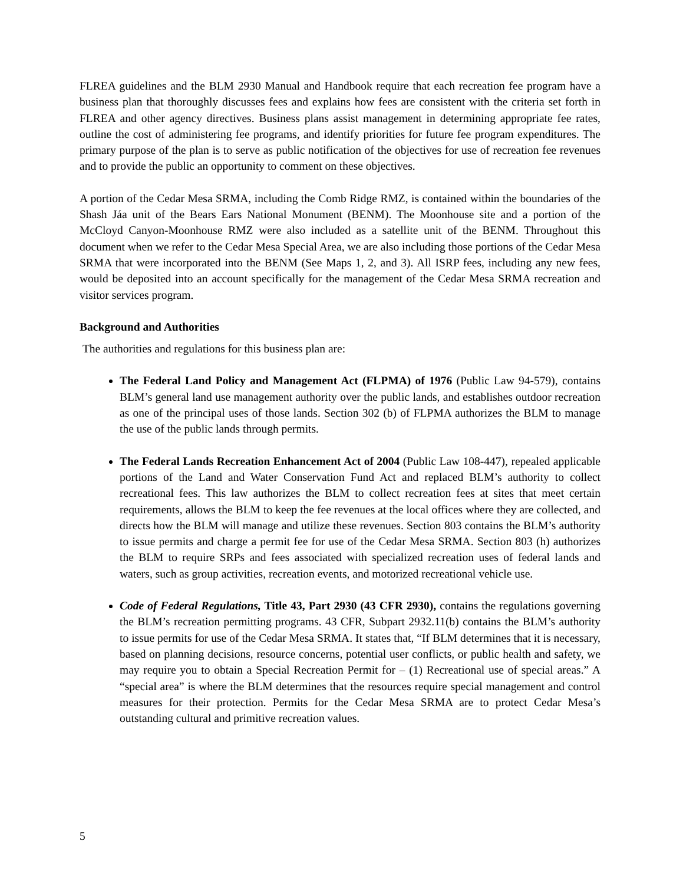FLREA guidelines and the BLM 2930 Manual and Handbook require that each recreation fee program have a business plan that thoroughly discusses fees and explains how fees are consistent with the criteria set forth in FLREA and other agency directives. Business plans assist management in determining appropriate fee rates, outline the cost of administering fee programs, and identify priorities for future fee program expenditures. The primary purpose of the plan is to serve as public notification of the objectives for use of recreation fee revenues and to provide the public an opportunity to comment on these objectives.
A portion of the Cedar Mesa SRMA, including the Comb Ridge RMZ, is contained within the boundaries of the Shash Jáa unit of the Bears Ears National Monument (BENM). The Moonhouse site and a portion of the McCloyd Canyon-Moonhouse RMZ were also included as a satellite unit of the BENM. Throughout this document when we refer to the Cedar Mesa Special Area, we are also including those portions of the Cedar Mesa SRMA that were incorporated into the BENM (See Maps 1, 2, and 3). All ISRP fees, including any new fees, would be deposited into an account specifically for the management of the Cedar Mesa SRMA recreation and visitor services program.
Background and Authorities
The authorities and regulations for this business plan are:
The Federal Land Policy and Management Act (FLPMA) of 1976 (Public Law 94-579), contains BLM’s general land use management authority over the public lands, and establishes outdoor recreation as one of the principal uses of those lands. Section 302 (b) of FLPMA authorizes the BLM to manage the use of the public lands through permits.
The Federal Lands Recreation Enhancement Act of 2004 (Public Law 108-447), repealed applicable portions of the Land and Water Conservation Fund Act and replaced BLM’s authority to collect recreational fees. This law authorizes the BLM to collect recreation fees at sites that meet certain requirements, allows the BLM to keep the fee revenues at the local offices where they are collected, and directs how the BLM will manage and utilize these revenues. Section 803 contains the BLM’s authority to issue permits and charge a permit fee for use of the Cedar Mesa SRMA. Section 803 (h) authorizes the BLM to require SRPs and fees associated with specialized recreation uses of federal lands and waters, such as group activities, recreation events, and motorized recreational vehicle use.
Code of Federal Regulations, Title 43, Part 2930 (43 CFR 2930), contains the regulations governing the BLM’s recreation permitting programs. 43 CFR, Subpart 2932.11(b) contains the BLM’s authority to issue permits for use of the Cedar Mesa SRMA. It states that, “If BLM determines that it is necessary, based on planning decisions, resource concerns, potential user conflicts, or public health and safety, we may require you to obtain a Special Recreation Permit for – (1) Recreational use of special areas.” A “special area” is where the BLM determines that the resources require special management and control measures for their protection. Permits for the Cedar Mesa SRMA are to protect Cedar Mesa’s outstanding cultural and primitive recreation values.
5